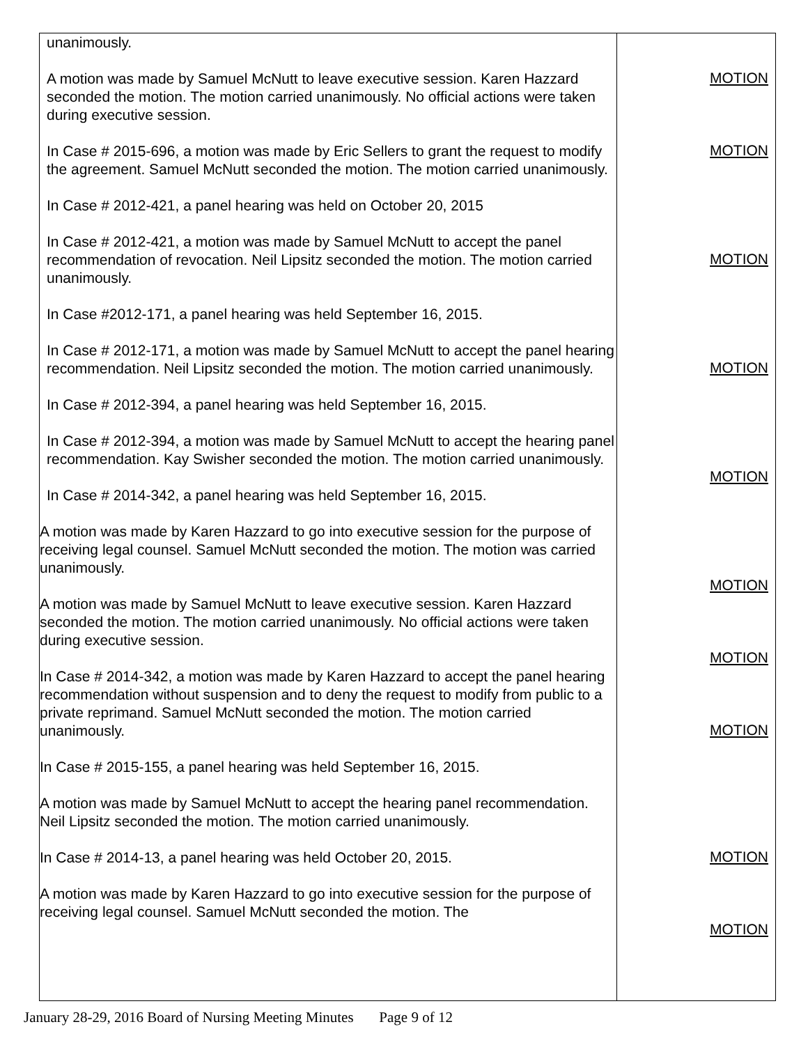| unanimously. A motion was made by Samuel McNutt to leave executive session. Karen Hazzard seconded the motion. The motion carried unanimously. No official actions were taken during executive session. In Case # 2015-696, a motion was made by Eric Sellers to grant the request to modify the agreement. Samuel McNutt seconded the motion. The motion carried unanimously. In Case # 2012-421, a panel hearing was held on October 20, 2015 In Case # 2012-421, a motion was made by Samuel McNutt to accept the panel recommendation of revocation. Neil Lipsitz seconded the motion. The motion carried unanimously. In Case #2012-171, a panel hearing was held September 16, 2015. In Case # 2012-171, a motion was made by Samuel McNutt to accept the panel hearing recommendation. Neil Lipsitz seconded the motion. The motion carried unanimously. In Case # 2012-394, a panel hearing was held September 16, 2015. In Case # 2012-394, a motion was made by Samuel McNutt to accept the hearing panel recommendation. Kay Swisher seconded the motion. The motion carried unanimously. In Case # 2014-342, a panel hearing was held September 16, 2015. A motion was made by Karen Hazzard to go into executive session for the purpose of receiving legal counsel. Samuel McNutt seconded the motion. The motion was carried unanimously. A motion was made by Samuel McNutt to leave executive session. Karen Hazzard seconded the motion. The motion carried unanimously. No official actions were taken during executive session. In Case # 2014-342, a motion was made by Karen Hazzard to accept the panel hearing recommendation without suspension and to deny the request to modify from public to a private reprimand. Samuel McNutt seconded the motion. The motion carried unanimously. In Case # 2015-155, a panel hearing was held September 16, 2015. A motion was made by Samuel McNutt to accept the hearing panel recommendation. Neil Lipsitz seconded the motion. The motion carried unanimously. In Case # 2014-13, a panel hearing was held October 20, 2015. A motion was made by Karen Hazzard to go into executive session for the purpose of receiving legal counsel. Samuel McNutt seconded the motion. The | MOTION MOTION MOTION MOTION MOTION MOTION MOTION MOTION MOTION MOTION |
January 28-29, 2016 Board of Nursing Meeting Minutes Page 9 of 12